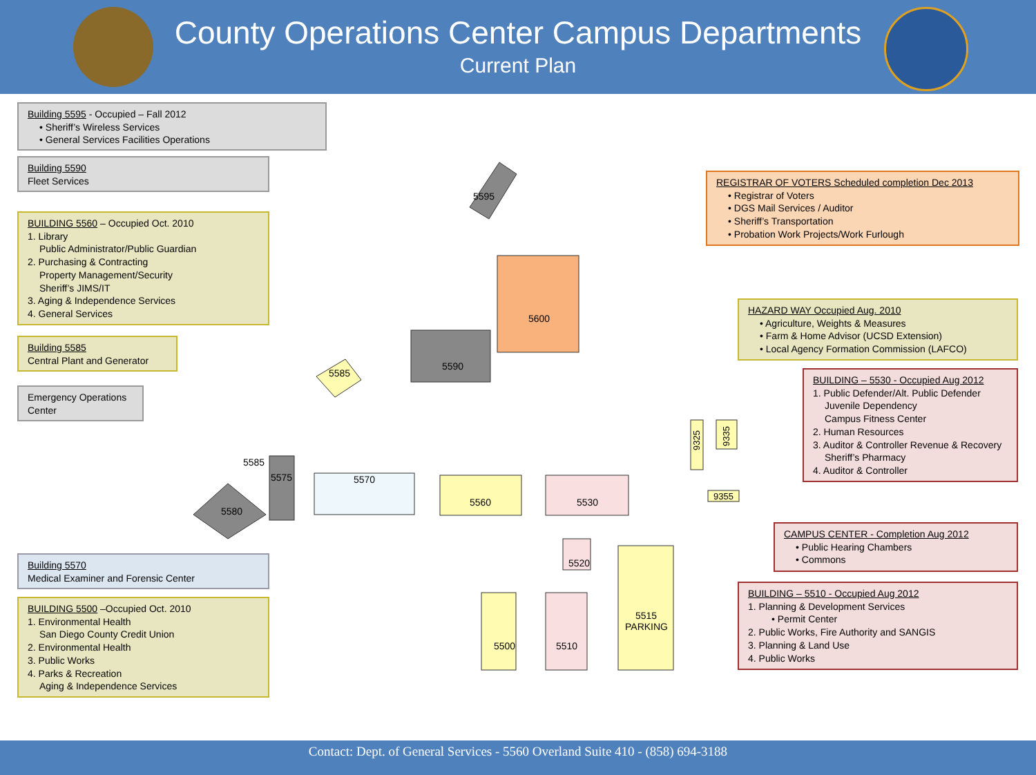County Operations Center Campus Departments
Current Plan
5600
5590
5570
5560
5530
5515
PARKING
5500
5510
5520
5575
5580
5585
5585
5595
9325
9335
9355
Building 5595 - Occupied – Fall 2012
• Sheriff’s Wireless Services
• General Services Facilities Operations
Building 5590
Fleet Services
BUILDING 5560 – Occupied Oct. 2010
1. Library
Public Administrator/Public Guardian
2. Purchasing & Contracting
Property Management/Security
Sheriff’s JIMS/IT
3. Aging & Independence Services
4. General Services
Building 5585
Central Plant and Generator
Emergency Operations Center
Building 5570
Medical Examiner and Forensic Center
BUILDING 5500 –Occupied Oct. 2010
1. Environmental Health
San Diego County Credit Union
2. Environmental Health
3. Public Works
4. Parks & Recreation
Aging & Independence Services
REGISTRAR OF VOTERS Scheduled completion Dec 2013
• Registrar of Voters
• DGS Mail Services / Auditor
• Sheriff’s Transportation
• Probation Work Projects/Work Furlough
HAZARD WAY Occupied Aug. 2010
• Agriculture, Weights & Measures
• Farm & Home Advisor (UCSD Extension)
• Local Agency Formation Commission (LAFCO)
BUILDING – 5530 - Occupied Aug 2012
1. Public Defender/Alt. Public Defender
Juvenile Dependency
Campus Fitness Center
2. Human Resources
3. Auditor & Controller Revenue & Recovery
Sheriff’s Pharmacy
4. Auditor & Controller
CAMPUS CENTER - Completion Aug 2012
• Public Hearing Chambers
• Commons
BUILDING – 5510 - Occupied Aug 2012
1. Planning & Development Services
• Permit Center
2. Public Works, Fire Authority and SANGIS
3. Planning & Land Use
4. Public Works
Contact: Dept. of General Services - 5560 Overland Suite 410 - (858) 694-3188